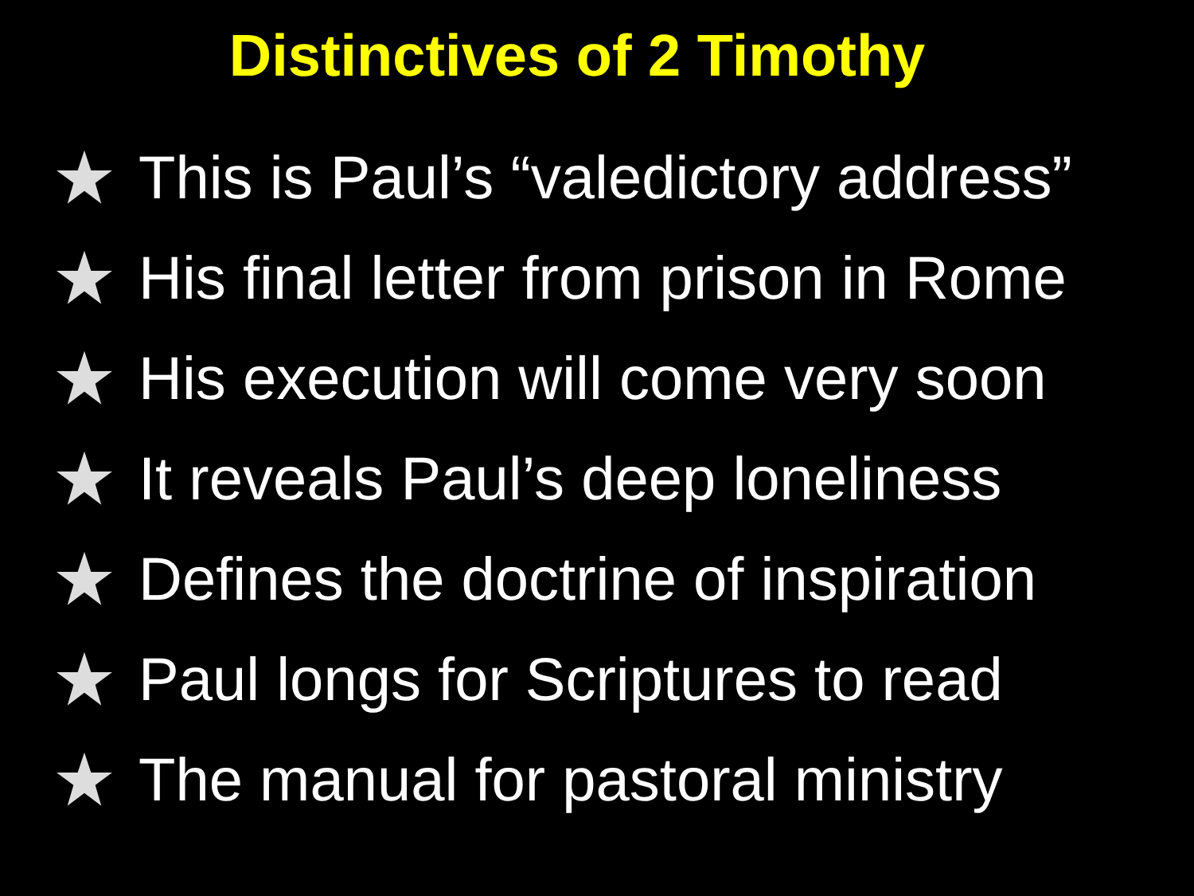Distinctives of 2 Timothy
This is Paul’s “valedictory address”
His final letter from prison in Rome
His execution will come very soon
It reveals Paul’s deep loneliness
Defines the doctrine of inspiration
Paul longs for Scriptures to read
The manual for pastoral ministry